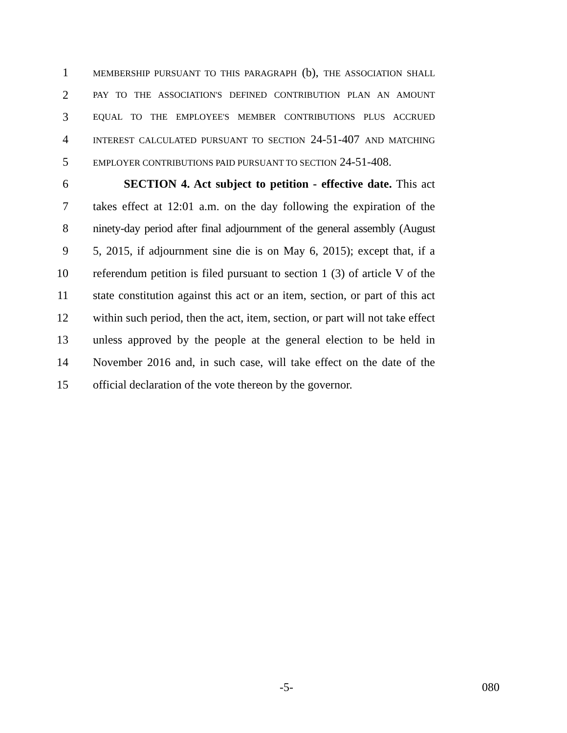1 MEMBERSHIP PURSUANT TO THIS PARAGRAPH (b), THE ASSOCIATION SHALL
2 PAY TO THE ASSOCIATION'S DEFINED CONTRIBUTION PLAN AN AMOUNT
3 EQUAL TO THE EMPLOYEE'S MEMBER CONTRIBUTIONS PLUS ACCRUED
4 INTEREST CALCULATED PURSUANT TO SECTION 24-51-407 AND MATCHING
5 EMPLOYER CONTRIBUTIONS PAID PURSUANT TO SECTION 24-51-408.
6 SECTION 4. Act subject to petition - effective date. This act
7 takes effect at 12:01 a.m. on the day following the expiration of the
8 ninety-day period after final adjournment of the general assembly (August
9 5, 2015, if adjournment sine die is on May 6, 2015); except that, if a
10 referendum petition is filed pursuant to section 1 (3) of article V of the
11 state constitution against this act or an item, section, or part of this act
12 within such period, then the act, item, section, or part will not take effect
13 unless approved by the people at the general election to be held in
14 November 2016 and, in such case, will take effect on the date of the
15 official declaration of the vote thereon by the governor.
-5- 080